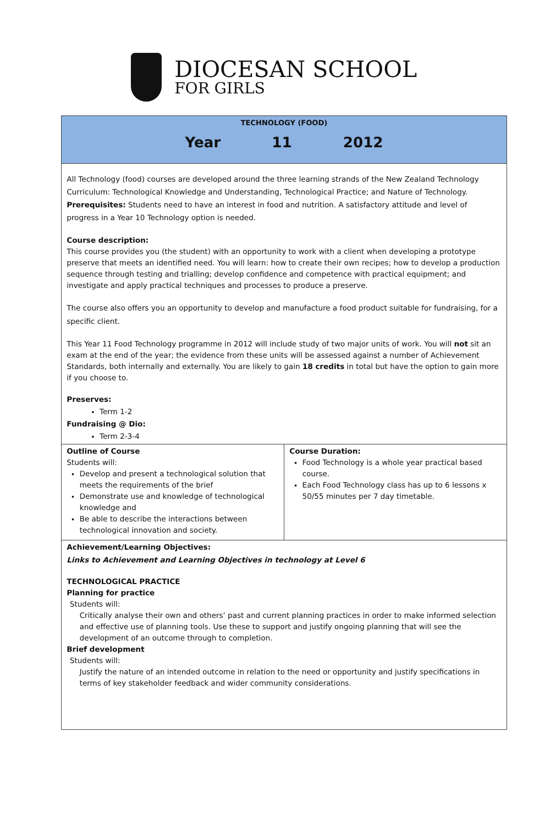DIOCESAN SCHOOL
FOR GIRLS
TECHNOLOGY (FOOD)
Year 11 2012
All Technology (food) courses are developed around the three learning strands of the New Zealand Technology Curriculum: Technological Knowledge and Understanding, Technological Practice; and Nature of Technology. Prerequisites: Students need to have an interest in food and nutrition. A satisfactory attitude and level of progress in a Year 10 Technology option is needed.
Course description:
This course provides you (the student) with an opportunity to work with a client when developing a prototype preserve that meets an identified need. You will learn: how to create their own recipes; how to develop a production sequence through testing and trialling; develop confidence and competence with practical equipment; and investigate and apply practical techniques and processes to produce a preserve.
The course also offers you an opportunity to develop and manufacture a food product suitable for fundraising, for a specific client.
This Year 11 Food Technology programme in 2012 will include study of two major units of work. You will not sit an exam at the end of the year; the evidence from these units will be assessed against a number of Achievement Standards, both internally and externally. You are likely to gain 18 credits in total but have the option to gain more if you choose to.
Preserves:
Term 1-2
Fundraising @ Dio:
Term 2-3-4
| Outline of Course Students will: Develop and present a technological solution that meets the requirements of the brief Demonstrate use and knowledge of technological knowledge and Be able to describe the interactions between technological innovation and society. | Course Duration: Food Technology is a whole year practical based course. Each Food Technology class has up to 6 lessons x 50/55 minutes per 7 day timetable. |
Achievement/Learning Objectives:
Links to Achievement and Learning Objectives in technology at Level 6
TECHNOLOGICAL PRACTICE
Planning for practice
Students will:
Critically analyse their own and others’ past and current planning practices in order to make informed selection and effective use of planning tools. Use these to support and justify ongoing planning that will see the development of an outcome through to completion.
Brief development
Students will:
Justify the nature of an intended outcome in relation to the need or opportunity and justify specifications in terms of key stakeholder feedback and wider community considerations.